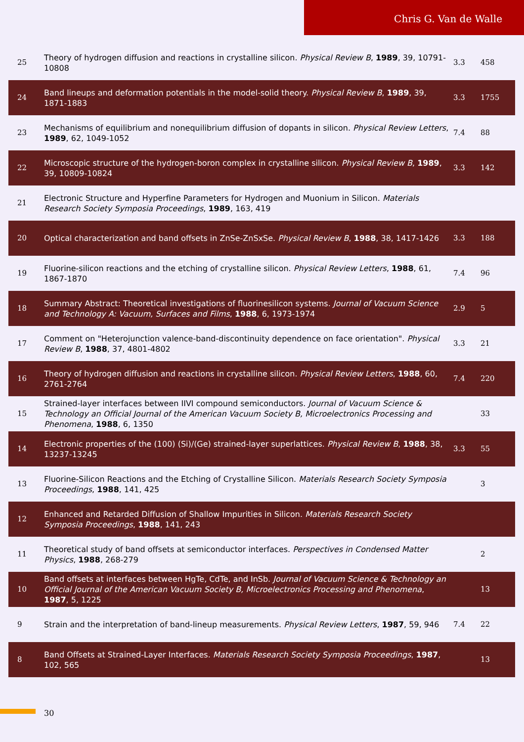Chris G. Van de Walle
| 25 | Theory of hydrogen diffusion and reactions in crystalline silicon. Physical Review B , 1989 , 39, 10791-10808 | 3.3 | 458 |
| 24 | Band lineups and deformation potentials in the model-solid theory. Physical Review B , 1989 , 39, 1871-1883 | 3.3 | 1755 |
| 23 | Mechanisms of equilibrium and nonequilibrium diffusion of dopants in silicon. Physical Review Letters , 1989 , 62, 1049-1052 | 7.4 | 88 |
| 22 | Microscopic structure of the hydrogen-boron complex in crystalline silicon. Physical Review B , 1989 , 39, 10809-10824 | 3.3 | 142 |
| 21 | Electronic Structure and Hyperfine Parameters for Hydrogen and Muonium in Silicon. Materials Research Society Symposia Proceedings , 1989 , 163, 419 | | |
| 20 | Optical characterization and band offsets in ZnSe-ZnSxSe. Physical Review B , 1988 , 38, 1417-1426 | 3.3 | 188 |
| 19 | Fluorine-silicon reactions and the etching of crystalline silicon. Physical Review Letters , 1988 , 61, 1867-1870 | 7.4 | 96 |
| 18 | Summary Abstract: Theoretical investigations of fluorinesilicon systems. Journal of Vacuum Science and Technology A: Vacuum, Surfaces and Films , 1988 , 6, 1973-1974 | 2.9 | 5 |
| 17 | Comment on "Heterojunction valence-band-discontinuity dependence on face orientation". Physical Review B , 1988 , 37, 4801-4802 | 3.3 | 21 |
| 16 | Theory of hydrogen diffusion and reactions in crystalline silicon. Physical Review Letters , 1988 , 60, 2761-2764 | 7.4 | 220 |
| 15 | Strained-layer interfaces between IIVI compound semiconductors. Journal of Vacuum Science & Technology an Official Journal of the American Vacuum Society B, Microelectronics Processing and Phenomena , 1988 , 6, 1350 | | 33 |
| 14 | Electronic properties of the (100) (Si)/(Ge) strained-layer superlattices. Physical Review B , 1988 , 38, 13237-13245 | 3.3 | 55 |
| 13 | Fluorine-Silicon Reactions and the Etching of Crystalline Silicon. Materials Research Society Symposia Proceedings , 1988 , 141, 425 | | 3 |
| 12 | Enhanced and Retarded Diffusion of Shallow Impurities in Silicon. Materials Research Society Symposia Proceedings , 1988 , 141, 243 | | |
| 11 | Theoretical study of band offsets at semiconductor interfaces. Perspectives in Condensed Matter Physics , 1988 , 268-279 | | 2 |
| 10 | Band offsets at interfaces between HgTe, CdTe, and InSb. Journal of Vacuum Science & Technology an Official Journal of the American Vacuum Society B, Microelectronics Processing and Phenomena , 1987 , 5, 1225 | | 13 |
| 9 | Strain and the interpretation of band-lineup measurements. Physical Review Letters , 1987 , 59, 946 | 7.4 | 22 |
| 8 | Band Offsets at Strained-Layer Interfaces. Materials Research Society Symposia Proceedings , 1987 , 102, 565 | | 13 |
30